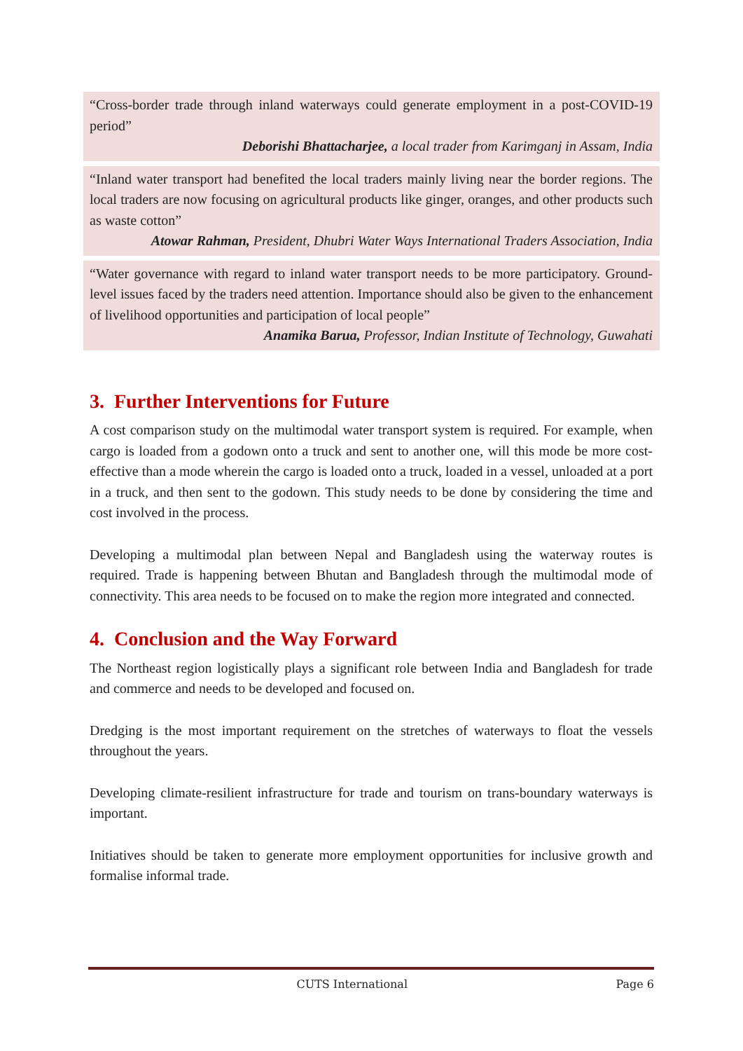“Cross-border trade through inland waterways could generate employment in a post-COVID-19 period”
Deborishi Bhattacharjee, a local trader from Karimganj in Assam, India
“Inland water transport had benefited the local traders mainly living near the border regions. The local traders are now focusing on agricultural products like ginger, oranges, and other products such as waste cotton”
Atowar Rahman, President, Dhubri Water Ways International Traders Association, India
“Water governance with regard to inland water transport needs to be more participatory. Ground-level issues faced by the traders need attention. Importance should also be given to the enhancement of livelihood opportunities and participation of local people”
Anamika Barua, Professor, Indian Institute of Technology, Guwahati
3. Further Interventions for Future
A cost comparison study on the multimodal water transport system is required. For example, when cargo is loaded from a godown onto a truck and sent to another one, will this mode be more cost-effective than a mode wherein the cargo is loaded onto a truck, loaded in a vessel, unloaded at a port in a truck, and then sent to the godown. This study needs to be done by considering the time and cost involved in the process.
Developing a multimodal plan between Nepal and Bangladesh using the waterway routes is required. Trade is happening between Bhutan and Bangladesh through the multimodal mode of connectivity. This area needs to be focused on to make the region more integrated and connected.
4. Conclusion and the Way Forward
The Northeast region logistically plays a significant role between India and Bangladesh for trade and commerce and needs to be developed and focused on.
Dredging is the most important requirement on the stretches of waterways to float the vessels throughout the years.
Developing climate-resilient infrastructure for trade and tourism on trans-boundary waterways is important.
Initiatives should be taken to generate more employment opportunities for inclusive growth and formalise informal trade.
CUTS International Page 6